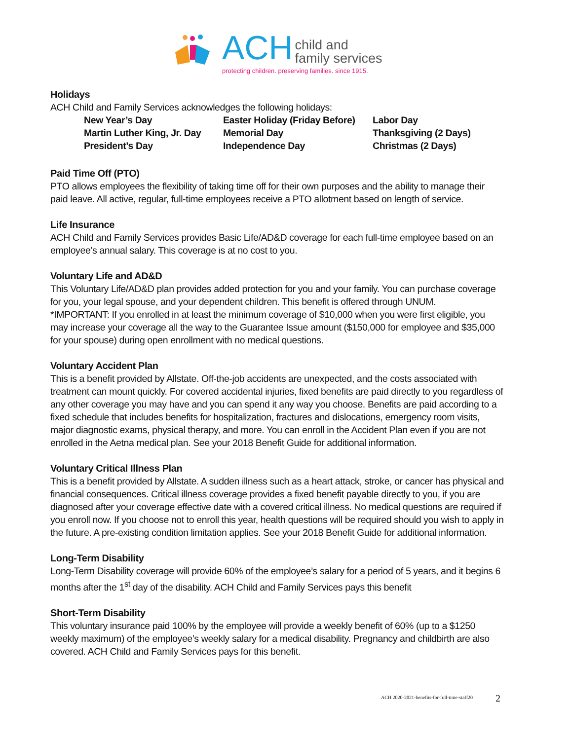ACH
child and
family services
protecting children. preserving families. since 1915.
Holidays
ACH Child and Family Services acknowledges the following holidays:
New Year’s Day
Easter Holiday (Friday Before)
Labor Day
Martin Luther King, Jr. Day
Memorial Day
Thanksgiving (2 Days)
President’s Day
Independence Day
Christmas (2 Days)
Paid Time Off (PTO)
PTO allows employees the flexibility of taking time off for their own purposes and the ability to manage their paid leave. All active, regular, full-time employees receive a PTO allotment based on length of service.
Life Insurance
ACH Child and Family Services provides Basic Life/AD&D coverage for each full-time employee based on an employee’s annual salary. This coverage is at no cost to you.
Voluntary Life and AD&D
This Voluntary Life/AD&D plan provides added protection for you and your family. You can purchase coverage for you, your legal spouse, and your dependent children. This benefit is offered through UNUM.
*IMPORTANT: If you enrolled in at least the minimum coverage of $10,000 when you were first eligible, you may increase your coverage all the way to the Guarantee Issue amount ($150,000 for employee and $35,000 for your spouse) during open enrollment with no medical questions.
Voluntary Accident Plan
This is a benefit provided by Allstate. Off-the-job accidents are unexpected, and the costs associated with treatment can mount quickly. For covered accidental injuries, fixed benefits are paid directly to you regardless of any other coverage you may have and you can spend it any way you choose. Benefits are paid according to a fixed schedule that includes benefits for hospitalization, fractures and dislocations, emergency room visits, major diagnostic exams, physical therapy, and more. You can enroll in the Accident Plan even if you are not enrolled in the Aetna medical plan. See your 2018 Benefit Guide for additional information.
Voluntary Critical Illness Plan
This is a benefit provided by Allstate. A sudden illness such as a heart attack, stroke, or cancer has physical and financial consequences. Critical illness coverage provides a fixed benefit payable directly to you, if you are diagnosed after your coverage effective date with a covered critical illness. No medical questions are required if you enroll now. If you choose not to enroll this year, health questions will be required should you wish to apply in the future. A pre-existing condition limitation applies. See your 2018 Benefit Guide for additional information.
Long-Term Disability
Long-Term Disability coverage will provide 60% of the employee’s salary for a period of 5 years, and it begins 6 months after the 1<sup>st</sup> day of the disability. ACH Child and Family Services pays this benefit
Short-Term Disability
This voluntary insurance paid 100% by the employee will provide a weekly benefit of 60% (up to a $1250 weekly maximum) of the employee’s weekly salary for a medical disability. Pregnancy and childbirth are also covered. ACH Child and Family Services pays for this benefit.
ACH 2020-2021-benefits-for-full-time-staff20
2